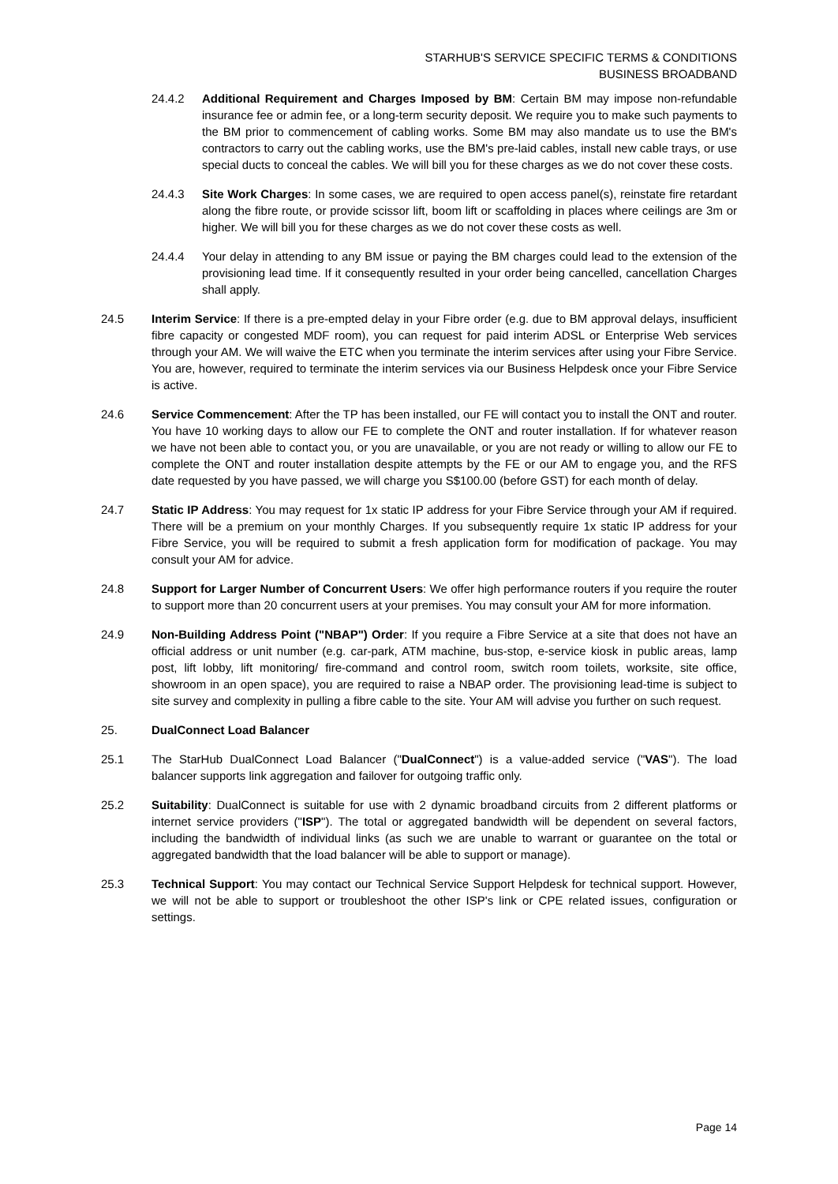STARHUB'S SERVICE SPECIFIC TERMS & CONDITIONS
BUSINESS BROADBAND
24.4.2 Additional Requirement and Charges Imposed by BM: Certain BM may impose non-refundable insurance fee or admin fee, or a long-term security deposit. We require you to make such payments to the BM prior to commencement of cabling works. Some BM may also mandate us to use the BM's contractors to carry out the cabling works, use the BM's pre-laid cables, install new cable trays, or use special ducts to conceal the cables. We will bill you for these charges as we do not cover these costs.
24.4.3 Site Work Charges: In some cases, we are required to open access panel(s), reinstate fire retardant along the fibre route, or provide scissor lift, boom lift or scaffolding in places where ceilings are 3m or higher. We will bill you for these charges as we do not cover these costs as well.
24.4.4 Your delay in attending to any BM issue or paying the BM charges could lead to the extension of the provisioning lead time. If it consequently resulted in your order being cancelled, cancellation Charges shall apply.
24.5 Interim Service: If there is a pre-empted delay in your Fibre order (e.g. due to BM approval delays, insufficient fibre capacity or congested MDF room), you can request for paid interim ADSL or Enterprise Web services through your AM. We will waive the ETC when you terminate the interim services after using your Fibre Service. You are, however, required to terminate the interim services via our Business Helpdesk once your Fibre Service is active.
24.6 Service Commencement: After the TP has been installed, our FE will contact you to install the ONT and router. You have 10 working days to allow our FE to complete the ONT and router installation. If for whatever reason we have not been able to contact you, or you are unavailable, or you are not ready or willing to allow our FE to complete the ONT and router installation despite attempts by the FE or our AM to engage you, and the RFS date requested by you have passed, we will charge you S$100.00 (before GST) for each month of delay.
24.7 Static IP Address: You may request for 1x static IP address for your Fibre Service through your AM if required. There will be a premium on your monthly Charges. If you subsequently require 1x static IP address for your Fibre Service, you will be required to submit a fresh application form for modification of package. You may consult your AM for advice.
24.8 Support for Larger Number of Concurrent Users: We offer high performance routers if you require the router to support more than 20 concurrent users at your premises. You may consult your AM for more information.
24.9 Non-Building Address Point ("NBAP") Order: If you require a Fibre Service at a site that does not have an official address or unit number (e.g. car-park, ATM machine, bus-stop, e-service kiosk in public areas, lamp post, lift lobby, lift monitoring/ fire-command and control room, switch room toilets, worksite, site office, showroom in an open space), you are required to raise a NBAP order. The provisioning lead-time is subject to site survey and complexity in pulling a fibre cable to the site. Your AM will advise you further on such request.
25. DualConnect Load Balancer
25.1 The StarHub DualConnect Load Balancer ("DualConnect") is a value-added service ("VAS"). The load balancer supports link aggregation and failover for outgoing traffic only.
25.2 Suitability: DualConnect is suitable for use with 2 dynamic broadband circuits from 2 different platforms or internet service providers ("ISP"). The total or aggregated bandwidth will be dependent on several factors, including the bandwidth of individual links (as such we are unable to warrant or guarantee on the total or aggregated bandwidth that the load balancer will be able to support or manage).
25.3 Technical Support: You may contact our Technical Service Support Helpdesk for technical support. However, we will not be able to support or troubleshoot the other ISP's link or CPE related issues, configuration or settings.
Page 14